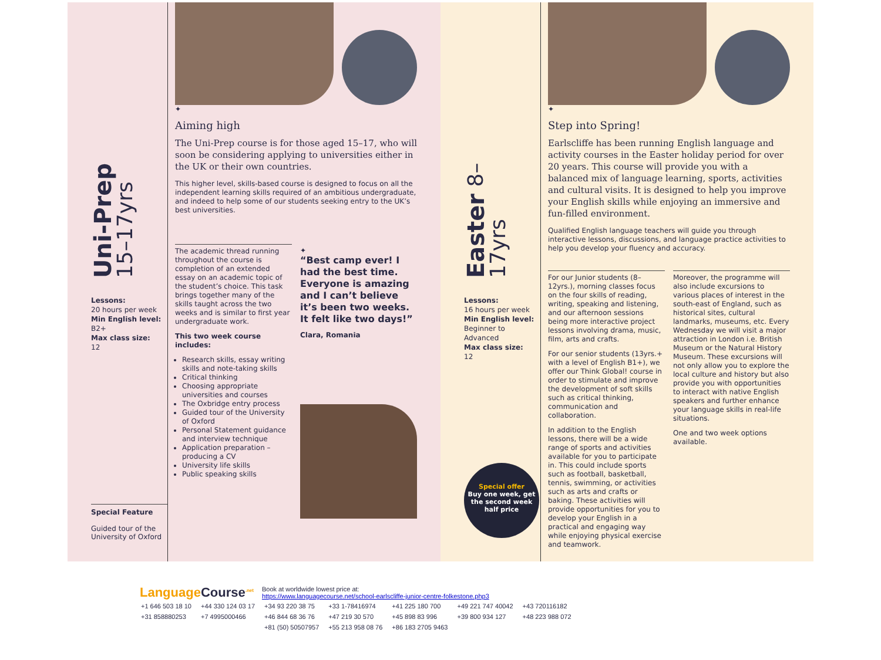Uni-Prep 15–17yrs
Lessons:
20 hours per week
Min English level:
B2+
Max class size:
12
Special Feature
Guided tour of the University of Oxford
✦
Aiming high
The Uni-Prep course is for those aged 15–17, who will soon be considering applying to universities either in the UK or their own countries.
This higher level, skills-based course is designed to focus on all the independent learning skills required of an ambitious undergraduate, and indeed to help some of our students seeking entry to the UK’s best universities.
The academic thread running throughout the course is completion of an extended essay on an academic topic of the student’s choice. This task brings together many of the skills taught across the two weeks and is similar to first year undergraduate work.
This two week course includes:
Research skills, essay writing skills and note-taking skills
Critical thinking
Choosing appropriate universities and courses
The Oxbridge entry process
Guided tour of the University of Oxford
Personal Statement guidance and interview technique
Application preparation – producing a CV
University life skills
Public speaking skills
✦
“Best camp ever! I had the best time. Everyone is amazing and I can’t believe it’s been two weeks. It felt like two days!”
Clara, Romania
Easter 8–17yrs
Lessons:
16 hours per week
Min English level:
Beginner to Advanced
Max class size:
12
Special offer
Buy one week, get the second week half price
✦
Step into Spring!
Earlscliffe has been running English language and activity courses in the Easter holiday period for over 20 years. This course will provide you with a balanced mix of language learning, sports, activities and cultural visits. It is designed to help you improve your English skills while enjoying an immersive and fun-filled environment.
Qualified English language teachers will guide you through interactive lessons, discussions, and language practice activities to help you develop your fluency and accuracy.
For our Junior students (8–12yrs.), morning classes focus on the four skills of reading, writing, speaking and listening, and our afternoon sessions being more interactive project lessons involving drama, music, film, arts and crafts.
For our senior students (13yrs.+ with a level of English B1+), we offer our Think Global! course in order to stimulate and improve the development of soft skills such as critical thinking, communication and collaboration.
In addition to the English lessons, there will be a wide range of sports and activities available for you to participate in. This could include sports such as football, basketball, tennis, swimming, or activities such as arts and crafts or baking. These activities will provide opportunities for you to develop your English in a practical and engaging way while enjoying physical exercise and teamwork.
Moreover, the programme will also include excursions to various places of interest in the south-east of England, such as historical sites, cultural landmarks, museums, etc. Every Wednesday we will visit a major attraction in London i.e. British Museum or the Natural History Museum. These excursions will not only allow you to explore the local culture and history but also provide you with opportunities to interact with native English speakers and further enhance your language skills in real-life situations.
One and two week options available.
Language Course<sup>.net</sup>
Book at worldwide lowest price at:
https://www.languagecourse.net/school-earlscliffe-junior-centre-folkestone.php3
| +1 646 503 18 10 | +44 330 124 03 17 | +34 93 220 38 75 | +33 1-78416974 | +41 225 180 700 | +49 221 747 40042 | +43 720116182 |
| +31 858880253 | +7 4995000466 | +46 844 68 36 76 | +47 219 30 570 | +45 898 83 996 | +39 800 934 127 | +48 223 988 072 |
| | | +81 (50) 50507957 | +55 213 958 08 76 | +86 183 2705 9463 | | |